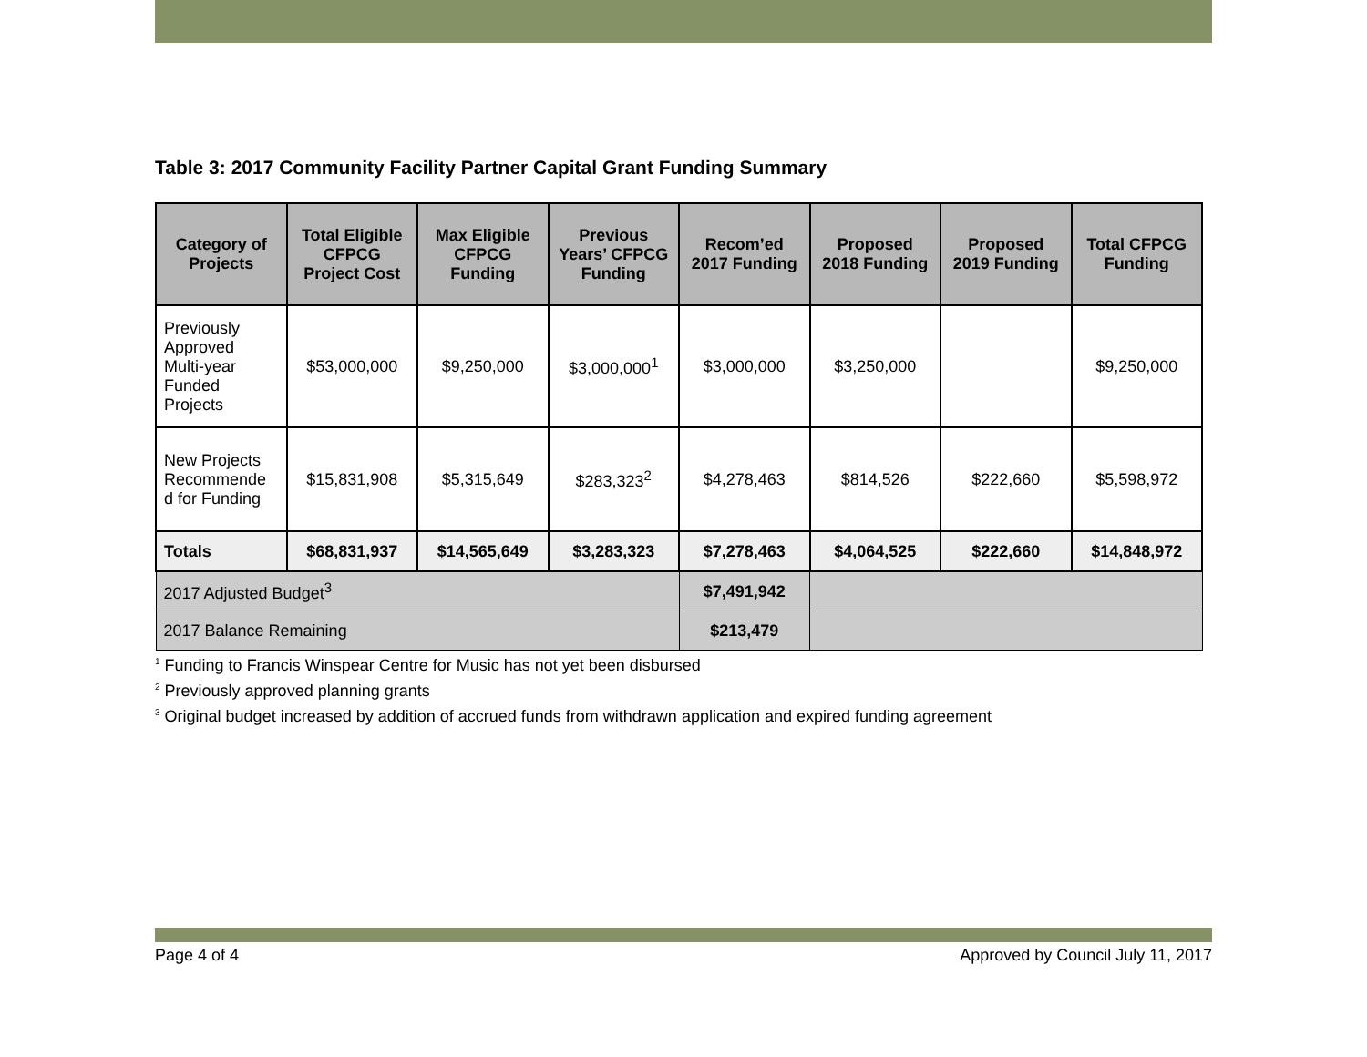Table 3: 2017 Community Facility Partner Capital Grant Funding Summary
| Category of Projects | Total Eligible CFPCG Project Cost | Max Eligible CFPCG Funding | Previous Years’ CFPCG Funding | Recom’ed 2017 Funding | Proposed 2018 Funding | Proposed 2019 Funding | Total CFPCG Funding |
| --- | --- | --- | --- | --- | --- | --- | --- |
| Previously Approved Multi-year Funded Projects | $53,000,000 | $9,250,000 | $3,000,000<sup>1</sup> | $3,000,000 | $3,250,000 | | $9,250,000 |
| New Projects Recommende d for Funding | $15,831,908 | $5,315,649 | $283,323<sup>2</sup> | $4,278,463 | $814,526 | $222,660 | $5,598,972 |
| Totals | $68,831,937 | $14,565,649 | $3,283,323 | $7,278,463 | $4,064,525 | $222,660 | $14,848,972 |
| 2017 Adjusted Budget<sup>3</sup> | | | | $7,491,942 | | | |
| 2017 Balance Remaining | | | | $213,479 | | | |
<sup>1</sup> Funding to Francis Winspear Centre for Music has not yet been disbursed
<sup>2</sup> Previously approved planning grants
<sup>3</sup> Original budget increased by addition of accrued funds from withdrawn application and expired funding agreement
Page 4 of 4 Approved by Council July 11, 2017